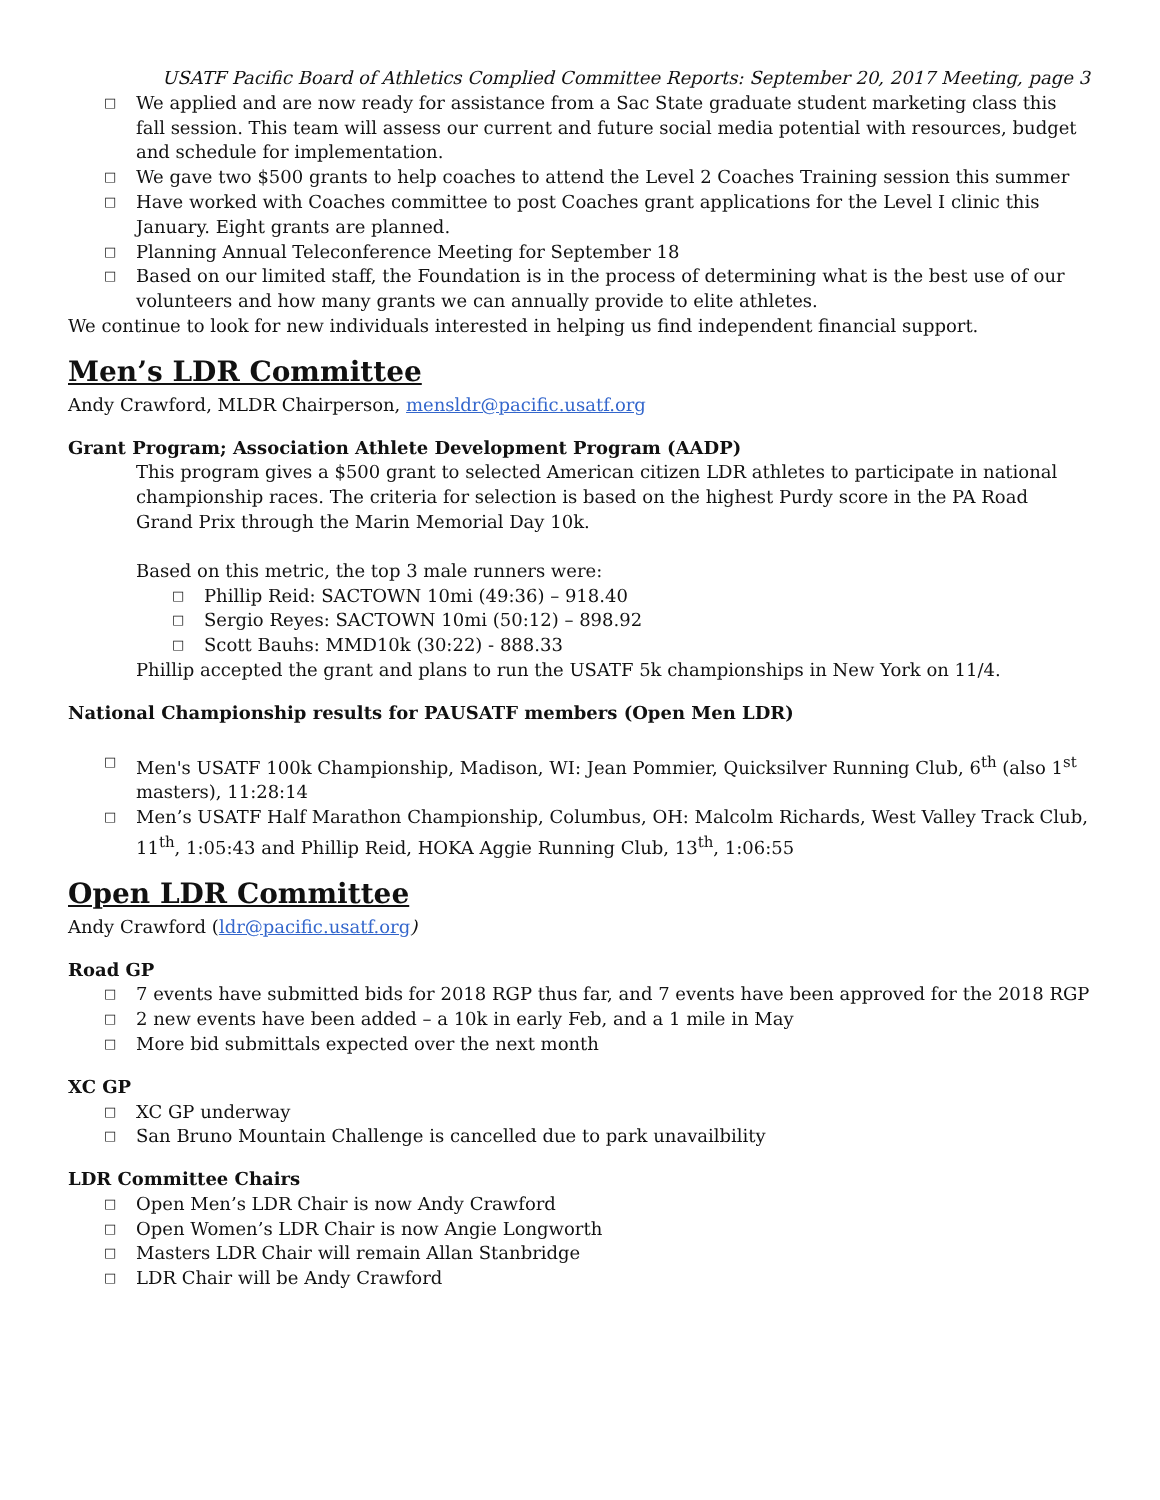USATF Pacific Board of Athletics Complied Committee Reports: September 20, 2017 Meeting, page 3
□ We applied and are now ready for assistance from a Sac State graduate student marketing class this fall session. This team will assess our current and future social media potential with resources, budget and schedule for implementation.
□ We gave two $500 grants to help coaches to attend the Level 2 Coaches Training session this summer
□ Have worked with Coaches committee to post Coaches grant applications for the Level I clinic this January. Eight grants are planned.
□ Planning Annual Teleconference Meeting for September 18
□ Based on our limited staff, the Foundation is in the process of determining what is the best use of our volunteers and how many grants we can annually provide to elite athletes.
We continue to look for new individuals interested in helping us find independent financial support.
Men’s LDR Committee
Andy Crawford, MLDR Chairperson, mensldr@pacific.usatf.org
Grant Program; Association Athlete Development Program (AADP)
This program gives a $500 grant to selected American citizen LDR athletes to participate in national championship races. The criteria for selection is based on the highest Purdy score in the PA Road Grand Prix through the Marin Memorial Day 10k.
Based on this metric, the top 3 male runners were:
□ Phillip Reid: SACTOWN 10mi (49:36) – 918.40
□ Sergio Reyes: SACTOWN 10mi (50:12) – 898.92
□ Scott Bauhs: MMD10k (30:22) - 888.33
Phillip accepted the grant and plans to run the USATF 5k championships in New York on 11/4.
National Championship results for PAUSATF members (Open Men LDR)
□ Men's USATF 100k Championship, Madison, WI: Jean Pommier, Quicksilver Running Club, 6<sup>th</sup> (also 1<sup>st</sup> masters), 11:28:14
□ Men’s USATF Half Marathon Championship, Columbus, OH: Malcolm Richards, West Valley Track Club, 11<sup>th</sup>, 1:05:43 and Phillip Reid, HOKA Aggie Running Club, 13<sup>th</sup>, 1:06:55
Open LDR Committee
Andy Crawford (ldr@pacific.usatf.org)
Road GP
□ 7 events have submitted bids for 2018 RGP thus far, and 7 events have been approved for the 2018 RGP
□ 2 new events have been added – a 10k in early Feb, and a 1 mile in May
□ More bid submittals expected over the next month
XC GP
□ XC GP underway
□ San Bruno Mountain Challenge is cancelled due to park unavailbility
LDR Committee Chairs
□ Open Men’s LDR Chair is now Andy Crawford
□ Open Women’s LDR Chair is now Angie Longworth
□ Masters LDR Chair will remain Allan Stanbridge
□ LDR Chair will be Andy Crawford